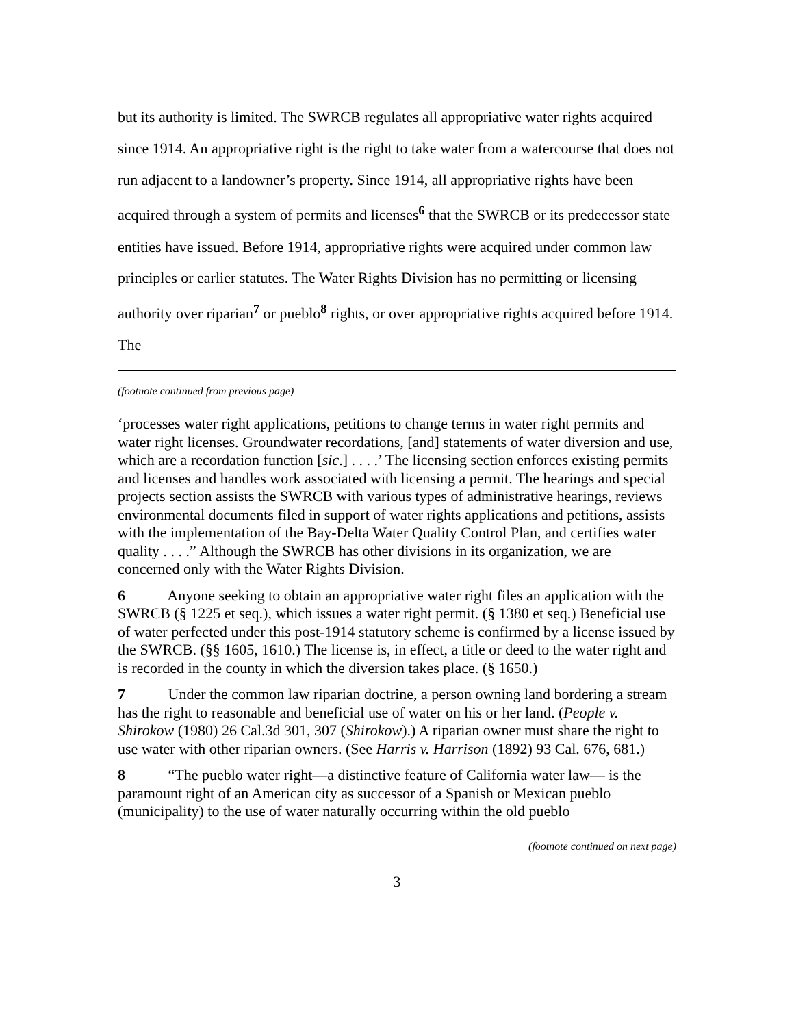but its authority is limited. The SWRCB regulates all appropriative water rights acquired since 1914. An appropriative right is the right to take water from a watercourse that does not run adjacent to a landowner’s property. Since 1914, all appropriative rights have been acquired through a system of permits and licenses<sup>6</sup> that the SWRCB or its predecessor state entities have issued. Before 1914, appropriative rights were acquired under common law principles or earlier statutes. The Water Rights Division has no permitting or licensing authority over riparian<sup>7</sup> or pueblo<sup>8</sup> rights, or over appropriative rights acquired before 1914. The
(footnote continued from previous page)
‘processes water right applications, petitions to change terms in water right permits and water right licenses. Groundwater recordations, [and] statements of water diversion and use, which are a recordation function [sic.] . . . .’ The licensing section enforces existing permits and licenses and handles work associated with licensing a permit. The hearings and special projects section assists the SWRCB with various types of administrative hearings, reviews environmental documents filed in support of water rights applications and petitions, assists with the implementation of the Bay-Delta Water Quality Control Plan, and certifies water quality . . . .” Although the SWRCB has other divisions in its organization, we are concerned only with the Water Rights Division.
6 Anyone seeking to obtain an appropriative water right files an application with the SWRCB (§ 1225 et seq.), which issues a water right permit. (§ 1380 et seq.) Beneficial use of water perfected under this post-1914 statutory scheme is confirmed by a license issued by the SWRCB. (§§ 1605, 1610.) The license is, in effect, a title or deed to the water right and is recorded in the county in which the diversion takes place. (§ 1650.)
7 Under the common law riparian doctrine, a person owning land bordering a stream has the right to reasonable and beneficial use of water on his or her land. (People v. Shirokow (1980) 26 Cal.3d 301, 307 (Shirokow).) A riparian owner must share the right to use water with other riparian owners. (See Harris v. Harrison (1892) 93 Cal. 676, 681.)
8 “The pueblo water right—a distinctive feature of California water law— is the paramount right of an American city as successor of a Spanish or Mexican pueblo (municipality) to the use of water naturally occurring within the old pueblo
(footnote continued on next page)
3